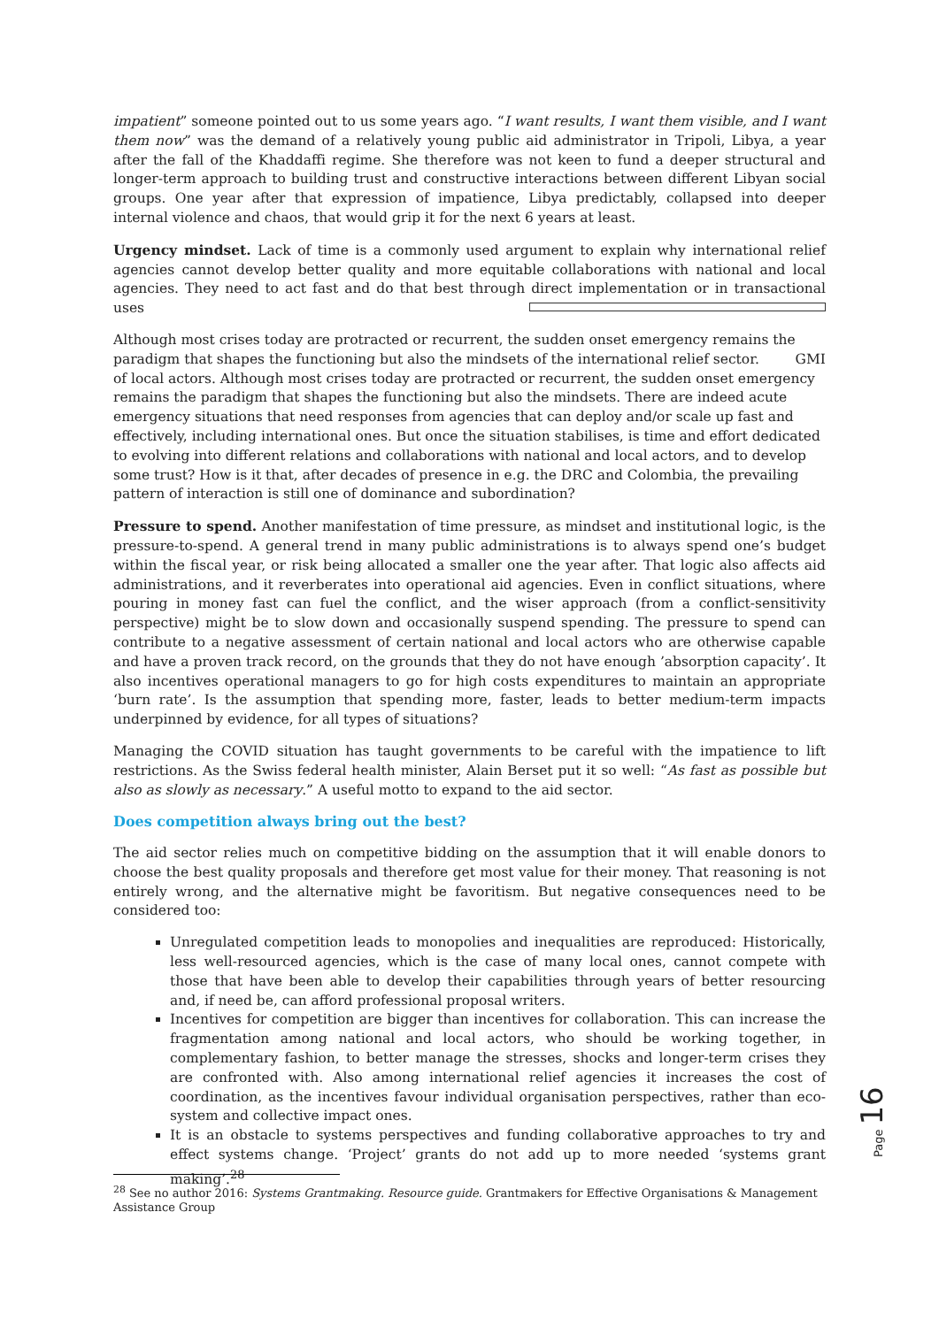impatient” someone pointed out to us some years ago. “I want results, I want them visible, and I want them now” was the demand of a relatively young public aid administrator in Tripoli, Libya, a year after the fall of the Khaddaffi regime. She therefore was not keen to fund a deeper structural and longer-term approach to building trust and constructive interactions between different Libyan social groups. One year after that expression of impatience, Libya predictably, collapsed into deeper internal violence and chaos, that would grip it for the next 6 years at least.
Urgency mindset. Lack of time is a commonly used argument to explain why international relief agencies cannot develop better quality and more equitable collaborations with national and local agencies. They need to act fast and do that best through direct implementation or in transactional uses
Although most crises today are protracted or recurrent, the sudden onset emergency remains the paradigm that shapes the functioning but also the mindsets of the international relief sector. GMI
of local actors. Although most crises today are protracted or recurrent, the sudden onset emergency remains the paradigm that shapes the functioning but also the mindsets. There are indeed acute emergency situations that need responses from agencies that can deploy and/or scale up fast and effectively, including international ones. But once the situation stabilises, is time and effort dedicated to evolving into different relations and collaborations with national and local actors, and to develop some trust? How is it that, after decades of presence in e.g. the DRC and Colombia, the prevailing pattern of interaction is still one of dominance and subordination?
Pressure to spend. Another manifestation of time pressure, as mindset and institutional logic, is the pressure-to-spend. A general trend in many public administrations is to always spend one’s budget within the fiscal year, or risk being allocated a smaller one the year after. That logic also affects aid administrations, and it reverberates into operational aid agencies. Even in conflict situations, where pouring in money fast can fuel the conflict, and the wiser approach (from a conflict-sensitivity perspective) might be to slow down and occasionally suspend spending. The pressure to spend can contribute to a negative assessment of certain national and local actors who are otherwise capable and have a proven track record, on the grounds that they do not have enough ’absorption capacity’. It also incentives operational managers to go for high costs expenditures to maintain an appropriate ‘burn rate’. Is the assumption that spending more, faster, leads to better medium-term impacts underpinned by evidence, for all types of situations?
Managing the COVID situation has taught governments to be careful with the impatience to lift restrictions. As the Swiss federal health minister, Alain Berset put it so well: “As fast as possible but also as slowly as necessary.” A useful motto to expand to the aid sector.
Does competition always bring out the best?
The aid sector relies much on competitive bidding on the assumption that it will enable donors to choose the best quality proposals and therefore get most value for their money. That reasoning is not entirely wrong, and the alternative might be favoritism. But negative consequences need to be considered too:
Unregulated competition leads to monopolies and inequalities are reproduced: Historically, less well-resourced agencies, which is the case of many local ones, cannot compete with those that have been able to develop their capabilities through years of better resourcing and, if need be, can afford professional proposal writers.
Incentives for competition are bigger than incentives for collaboration. This can increase the fragmentation among national and local actors, who should be working together, in complementary fashion, to better manage the stresses, shocks and longer-term crises they are confronted with. Also among international relief agencies it increases the cost of coordination, as the incentives favour individual organisation perspectives, rather than eco-system and collective impact ones.
It is an obstacle to systems perspectives and funding collaborative approaches to try and effect systems change. ‘Project’ grants do not add up to more needed ‘systems grant making’.<sup>28</sup>
<sup>28</sup> See no author 2016: Systems Grantmaking. Resource guide. Grantmakers for Effective Organisations & Management Assistance Group
Page 16